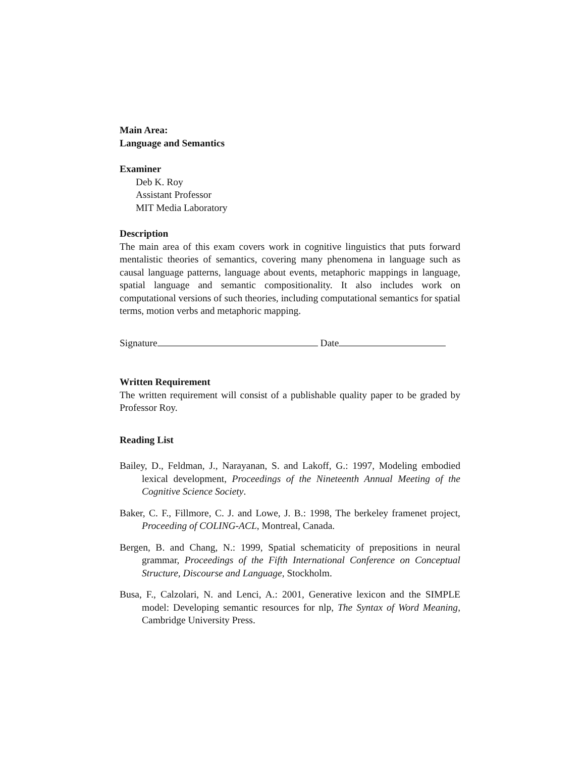Main Area:
Language and Semantics
Examiner
Deb K. Roy
Assistant Professor
MIT Media Laboratory
Description
The main area of this exam covers work in cognitive linguistics that puts forward mentalistic theories of semantics, covering many phenomena in language such as causal language patterns, language about events, metaphoric mappings in language, spatial language and semantic compositionality. It also includes work on computational versions of such theories, including computational semantics for spatial terms, motion verbs and metaphoric mapping.
Signature Date
Written Requirement
The written requirement will consist of a publishable quality paper to be graded by Professor Roy.
Reading List
Bailey, D., Feldman, J., Narayanan, S. and Lakoff, G.: 1997, Modeling embodied lexical development, Proceedings of the Nineteenth Annual Meeting of the Cognitive Science Society.
Baker, C. F., Fillmore, C. J. and Lowe, J. B.: 1998, The berkeley framenet project, Proceeding of COLING-ACL, Montreal, Canada.
Bergen, B. and Chang, N.: 1999, Spatial schematicity of prepositions in neural grammar, Proceedings of the Fifth International Conference on Conceptual Structure, Discourse and Language, Stockholm.
Busa, F., Calzolari, N. and Lenci, A.: 2001, Generative lexicon and the SIMPLE model: Developing semantic resources for nlp, The Syntax of Word Meaning, Cambridge University Press.